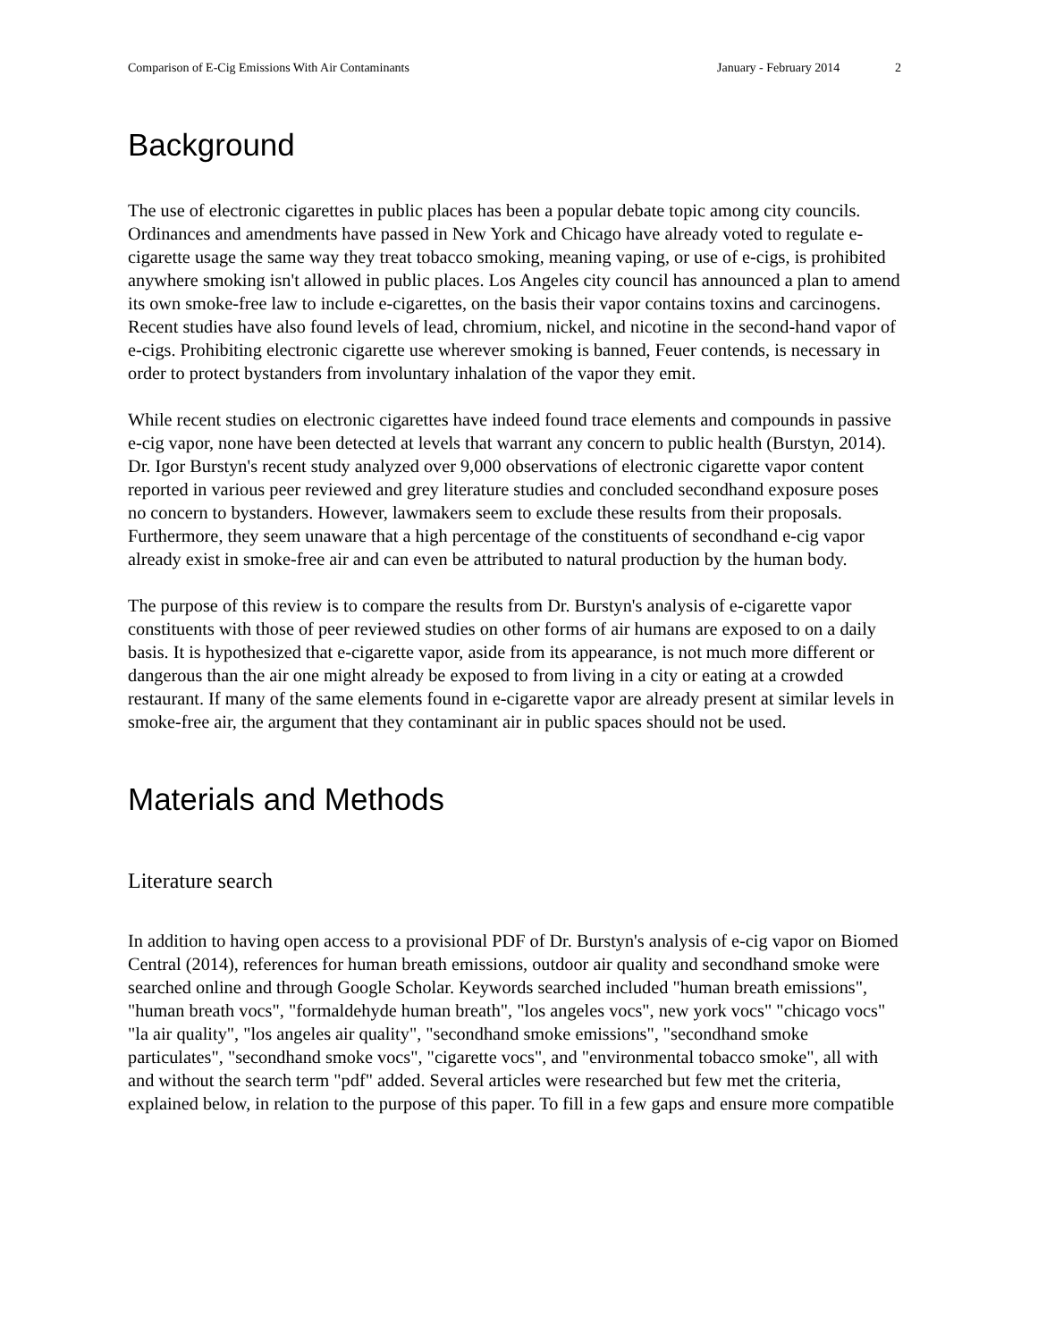Comparison of E-Cig Emissions With Air Contaminants January - February 2014 2
Background
The use of electronic cigarettes in public places has been a popular debate topic among city councils. Ordinances and amendments have passed in New York and Chicago have already voted to regulate e-cigarette usage the same way they treat tobacco smoking, meaning vaping, or use of e-cigs, is prohibited anywhere smoking isn't allowed in public places. Los Angeles city council has announced a plan to amend its own smoke-free law to include e-cigarettes, on the basis their vapor contains toxins and carcinogens. Recent studies have also found levels of lead, chromium, nickel, and nicotine in the second-hand vapor of e-cigs. Prohibiting electronic cigarette use wherever smoking is banned, Feuer contends, is necessary in order to protect bystanders from involuntary inhalation of the vapor they emit.
While recent studies on electronic cigarettes have indeed found trace elements and compounds in passive e-cig vapor, none have been detected at levels that warrant any concern to public health (Burstyn, 2014). Dr. Igor Burstyn's recent study analyzed over 9,000 observations of electronic cigarette vapor content reported in various peer reviewed and grey literature studies and concluded secondhand exposure poses no concern to bystanders. However, lawmakers seem to exclude these results from their proposals. Furthermore, they seem unaware that a high percentage of the constituents of secondhand e-cig vapor already exist in smoke-free air and can even be attributed to natural production by the human body.
The purpose of this review is to compare the results from Dr. Burstyn's analysis of e-cigarette vapor constituents with those of peer reviewed studies on other forms of air humans are exposed to on a daily basis. It is hypothesized that e-cigarette vapor, aside from its appearance, is not much more different or dangerous than the air one might already be exposed to from living in a city or eating at a crowded restaurant. If many of the same elements found in e-cigarette vapor are already present at similar levels in smoke-free air, the argument that they contaminant air in public spaces should not be used.
Materials and Methods
Literature search
In addition to having open access to a provisional PDF of Dr. Burstyn's analysis of e-cig vapor on Biomed Central (2014), references for human breath emissions, outdoor air quality and secondhand smoke were searched online and through Google Scholar. Keywords searched included "human breath emissions", "human breath vocs", "formaldehyde human breath", "los angeles vocs", new york vocs" "chicago vocs" "la air quality", "los angeles air quality", "secondhand smoke emissions", "secondhand smoke particulates", "secondhand smoke vocs", "cigarette vocs", and "environmental tobacco smoke", all with and without the search term "pdf" added. Several articles were researched but few met the criteria, explained below, in relation to the purpose of this paper. To fill in a few gaps and ensure more compatible